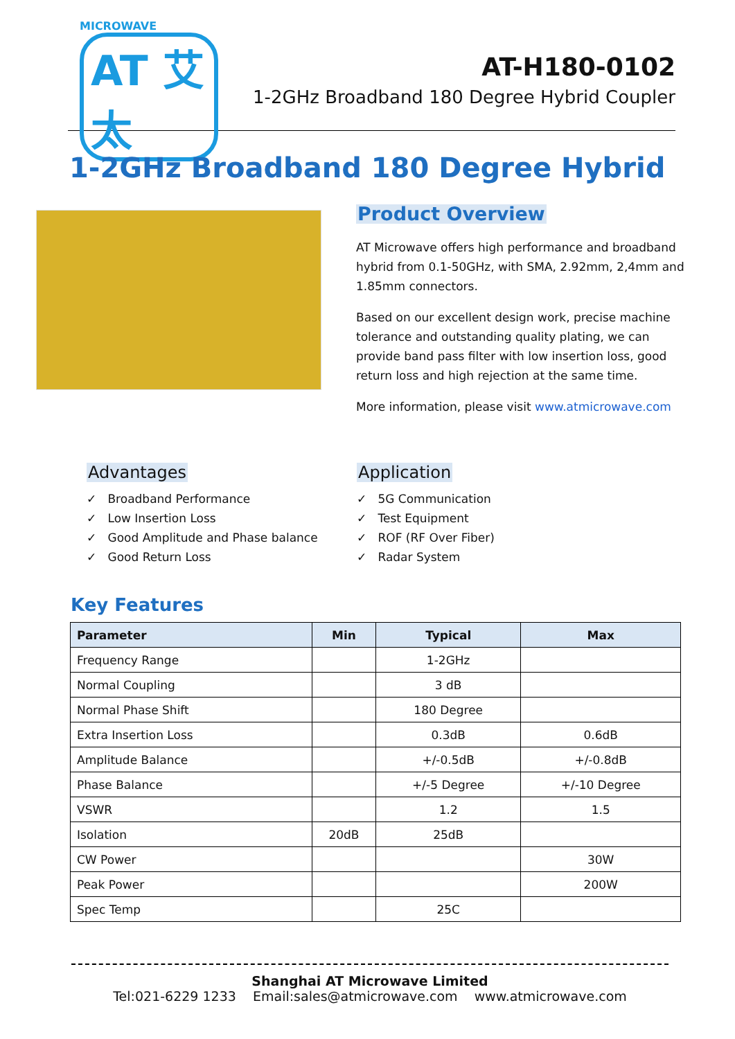MICROWAVE
AT 艾太
AT-H180-0102
1-2GHz Broadband 180 Degree Hybrid Coupler
1-2GHz Broadband 180 Degree Hybrid
Product Overview
AT Microwave offers high performance and broadband hybrid from 0.1-50GHz, with SMA, 2.92mm, 2,4mm and 1.85mm connectors.
Based on our excellent design work, precise machine tolerance and outstanding quality plating, we can provide band pass filter with low insertion loss, good return loss and high rejection at the same time.
More information, please visit www.atmicrowave.com
Advantages
✓ Broadband Performance
✓ Low Insertion Loss
✓ Good Amplitude and Phase balance
✓ Good Return Loss
Application
✓ 5G Communication
✓ Test Equipment
✓ ROF (RF Over Fiber)
✓ Radar System
Key Features
| Parameter | Min | Typical | Max |
| --- | --- | --- | --- |
| Frequency Range | | 1-2GHz | |
| Normal Coupling | | 3 dB | |
| Normal Phase Shift | | 180 Degree | |
| Extra Insertion Loss | | 0.3dB | 0.6dB |
| Amplitude Balance | | +/-0.5dB | +/-0.8dB |
| Phase Balance | | +/-5 Degree | +/-10 Degree |
| VSWR | | 1.2 | 1.5 |
| Isolation | 20dB | 25dB | |
| CW Power | | | 30W |
| Peak Power | | | 200W |
| Spec Temp | | 25C | |
Shanghai AT Microwave Limited
Tel:021-6229 1233 Email:sales@atmicrowave.com www.atmicrowave.com